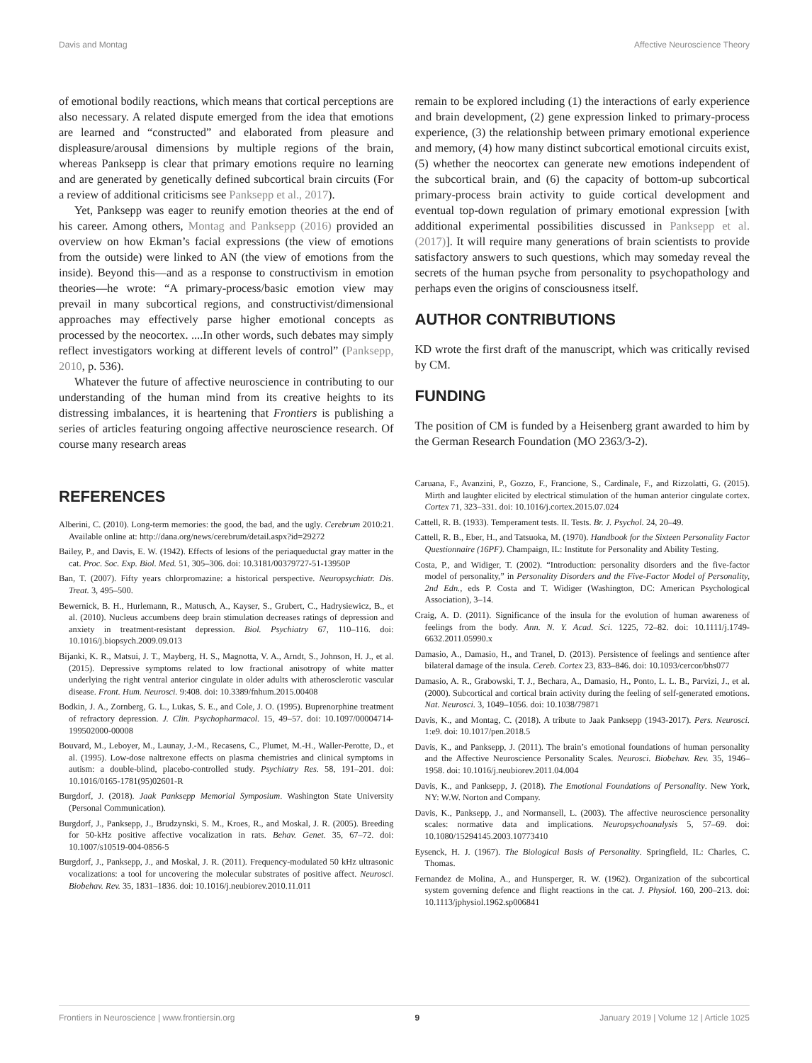Davis and Montag Affective Neuroscience Theory
of emotional bodily reactions, which means that cortical perceptions are also necessary. A related dispute emerged from the idea that emotions are learned and “constructed” and elaborated from pleasure and displeasure/arousal dimensions by multiple regions of the brain, whereas Panksepp is clear that primary emotions require no learning and are generated by genetically defined subcortical brain circuits (For a review of additional criticisms see Panksepp et al., 2017).
Yet, Panksepp was eager to reunify emotion theories at the end of his career. Among others, Montag and Panksepp (2016) provided an overview on how Ekman’s facial expressions (the view of emotions from the outside) were linked to AN (the view of emotions from the inside). Beyond this—and as a response to constructivism in emotion theories—he wrote: “A primary-process/basic emotion view may prevail in many subcortical regions, and constructivist/dimensional approaches may effectively parse higher emotional concepts as processed by the neocortex. ....In other words, such debates may simply reflect investigators working at different levels of control” (Panksepp, 2010, p. 536).
Whatever the future of affective neuroscience in contributing to our understanding of the human mind from its creative heights to its distressing imbalances, it is heartening that Frontiers is publishing a series of articles featuring ongoing affective neuroscience research. Of course many research areas
remain to be explored including (1) the interactions of early experience and brain development, (2) gene expression linked to primary-process experience, (3) the relationship between primary emotional experience and memory, (4) how many distinct subcortical emotional circuits exist, (5) whether the neocortex can generate new emotions independent of the subcortical brain, and (6) the capacity of bottom-up subcortical primary-process brain activity to guide cortical development and eventual top-down regulation of primary emotional expression [with additional experimental possibilities discussed in Panksepp et al. (2017)]. It will require many generations of brain scientists to provide satisfactory answers to such questions, which may someday reveal the secrets of the human psyche from personality to psychopathology and perhaps even the origins of consciousness itself.
AUTHOR CONTRIBUTIONS
KD wrote the first draft of the manuscript, which was critically revised by CM.
FUNDING
The position of CM is funded by a Heisenberg grant awarded to him by the German Research Foundation (MO 2363/3-2).
REFERENCES
Alberini, C. (2010). Long-term memories: the good, the bad, and the ugly. Cerebrum 2010:21. Available online at: http://dana.org/news/cerebrum/detail.aspx?id=29272
Bailey, P., and Davis, E. W. (1942). Effects of lesions of the periaqueductal gray matter in the cat. Proc. Soc. Exp. Biol. Med. 51, 305–306. doi: 10.3181/00379727-51-13950P
Ban, T. (2007). Fifty years chlorpromazine: a historical perspective. Neuropsychiatr. Dis. Treat. 3, 495–500.
Bewernick, B. H., Hurlemann, R., Matusch, A., Kayser, S., Grubert, C., Hadrysiewicz, B., et al. (2010). Nucleus accumbens deep brain stimulation decreases ratings of depression and anxiety in treatment-resistant depression. Biol. Psychiatry 67, 110–116. doi: 10.1016/j.biopsych.2009.09.013
Bijanki, K. R., Matsui, J. T., Mayberg, H. S., Magnotta, V. A., Arndt, S., Johnson, H. J., et al. (2015). Depressive symptoms related to low fractional anisotropy of white matter underlying the right ventral anterior cingulate in older adults with atherosclerotic vascular disease. Front. Hum. Neurosci. 9:408. doi: 10.3389/fnhum.2015.00408
Bodkin, J. A., Zornberg, G. L., Lukas, S. E., and Cole, J. O. (1995). Buprenorphine treatment of refractory depression. J. Clin. Psychopharmacol. 15, 49–57. doi: 10.1097/00004714-199502000-00008
Bouvard, M., Leboyer, M., Launay, J.-M., Recasens, C., Plumet, M.-H., Waller-Perotte, D., et al. (1995). Low-dose naltrexone effects on plasma chemistries and clinical symptoms in autism: a double-blind, placebo-controlled study. Psychiatry Res. 58, 191–201. doi: 10.1016/0165-1781(95)02601-R
Burgdorf, J. (2018). Jaak Panksepp Memorial Symposium. Washington State University (Personal Communication).
Burgdorf, J., Panksepp, J., Brudzynski, S. M., Kroes, R., and Moskal, J. R. (2005). Breeding for 50-kHz positive affective vocalization in rats. Behav. Genet. 35, 67–72. doi: 10.1007/s10519-004-0856-5
Burgdorf, J., Panksepp, J., and Moskal, J. R. (2011). Frequency-modulated 50 kHz ultrasonic vocalizations: a tool for uncovering the molecular substrates of positive affect. Neurosci. Biobehav. Rev. 35, 1831–1836. doi: 10.1016/j.neubiorev.2010.11.011
Caruana, F., Avanzini, P., Gozzo, F., Francione, S., Cardinale, F., and Rizzolatti, G. (2015). Mirth and laughter elicited by electrical stimulation of the human anterior cingulate cortex. Cortex 71, 323–331. doi: 10.1016/j.cortex.2015.07.024
Cattell, R. B. (1933). Temperament tests. II. Tests. Br. J. Psychol. 24, 20–49.
Cattell, R. B., Eber, H., and Tatsuoka, M. (1970). Handbook for the Sixteen Personality Factor Questionnaire (16PF). Champaign, IL: Institute for Personality and Ability Testing.
Costa, P., and Widiger, T. (2002). “Introduction: personality disorders and the five-factor model of personality,” in Personality Disorders and the Five-Factor Model of Personality, 2nd Edn., eds P. Costa and T. Widiger (Washington, DC: American Psychological Association), 3–14.
Craig, A. D. (2011). Significance of the insula for the evolution of human awareness of feelings from the body. Ann. N. Y. Acad. Sci. 1225, 72–82. doi: 10.1111/j.1749-6632.2011.05990.x
Damasio, A., Damasio, H., and Tranel, D. (2013). Persistence of feelings and sentience after bilateral damage of the insula. Cereb. Cortex 23, 833–846. doi: 10.1093/cercor/bhs077
Damasio, A. R., Grabowski, T. J., Bechara, A., Damasio, H., Ponto, L. L. B., Parvizi, J., et al. (2000). Subcortical and cortical brain activity during the feeling of self-generated emotions. Nat. Neurosci. 3, 1049–1056. doi: 10.1038/79871
Davis, K., and Montag, C. (2018). A tribute to Jaak Panksepp (1943-2017). Pers. Neurosci. 1:e9. doi: 10.1017/pen.2018.5
Davis, K., and Panksepp, J. (2011). The brain’s emotional foundations of human personality and the Affective Neuroscience Personality Scales. Neurosci. Biobehav. Rev. 35, 1946–1958. doi: 10.1016/j.neubiorev.2011.04.004
Davis, K., and Panksepp, J. (2018). The Emotional Foundations of Personality. New York, NY: W.W. Norton and Company.
Davis, K., Panksepp, J., and Normansell, L. (2003). The affective neuroscience personality scales: normative data and implications. Neuropsychoanalysis 5, 57–69. doi: 10.1080/15294145.2003.10773410
Eysenck, H. J. (1967). The Biological Basis of Personality. Springfield, IL: Charles, C. Thomas.
Fernandez de Molina, A., and Hunsperger, R. W. (1962). Organization of the subcortical system governing defence and flight reactions in the cat. J. Physiol. 160, 200–213. doi: 10.1113/jphysiol.1962.sp006841
Frontiers in Neuroscience | www.frontiersin.org 9 January 2019 | Volume 12 | Article 1025